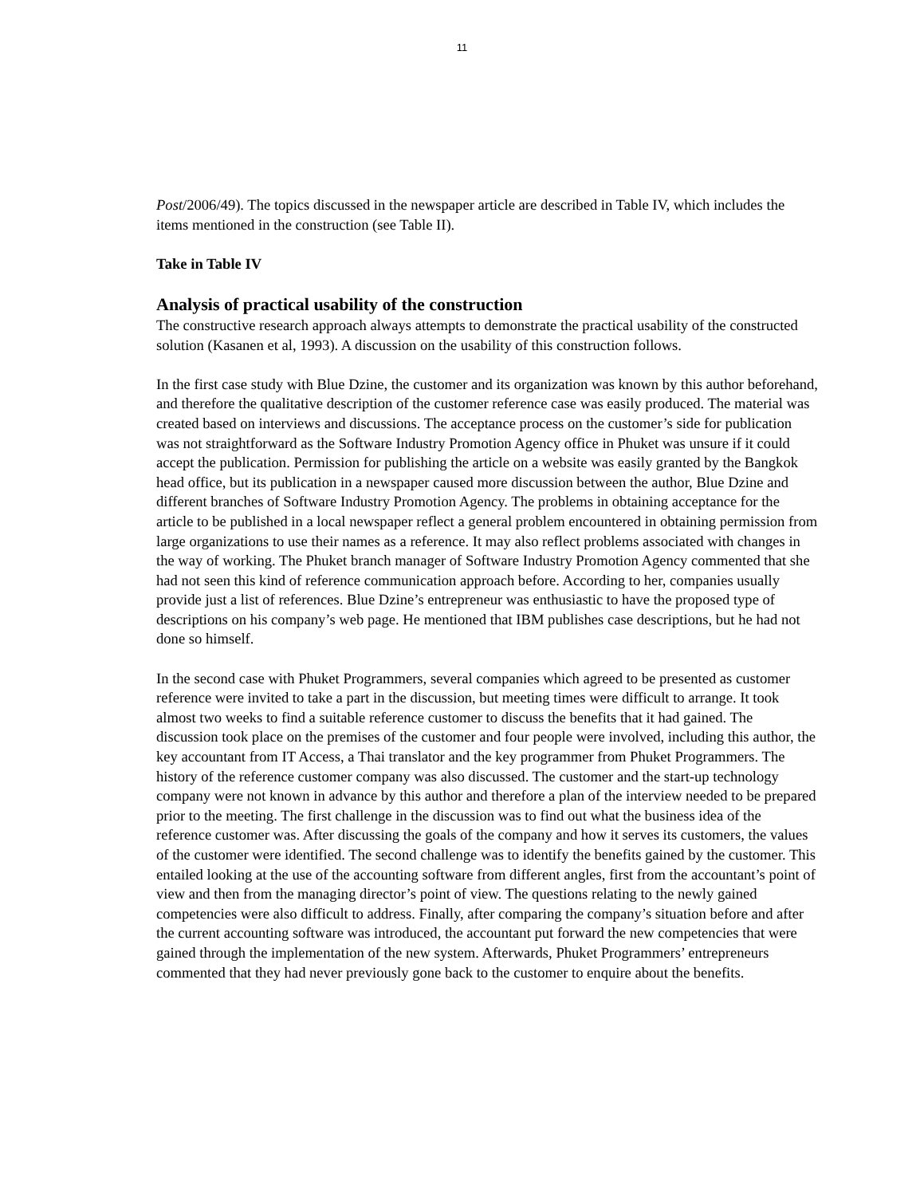11
Post/2006/49). The topics discussed in the newspaper article are described in Table IV, which includes the items mentioned in the construction (see Table II).
Take in Table IV
Analysis of practical usability of the construction
The constructive research approach always attempts to demonstrate the practical usability of the constructed solution (Kasanen et al, 1993). A discussion on the usability of this construction follows.
In the first case study with Blue Dzine, the customer and its organization was known by this author beforehand, and therefore the qualitative description of the customer reference case was easily produced. The material was created based on interviews and discussions. The acceptance process on the customer’s side for publication was not straightforward as the Software Industry Promotion Agency office in Phuket was unsure if it could accept the publication. Permission for publishing the article on a website was easily granted by the Bangkok head office, but its publication in a newspaper caused more discussion between the author, Blue Dzine and different branches of Software Industry Promotion Agency. The problems in obtaining acceptance for the article to be published in a local newspaper reflect a general problem encountered in obtaining permission from large organizations to use their names as a reference. It may also reflect problems associated with changes in the way of working. The Phuket branch manager of Software Industry Promotion Agency commented that she had not seen this kind of reference communication approach before. According to her, companies usually provide just a list of references. Blue Dzine’s entrepreneur was enthusiastic to have the proposed type of descriptions on his company’s web page. He mentioned that IBM publishes case descriptions, but he had not done so himself.
In the second case with Phuket Programmers, several companies which agreed to be presented as customer reference were invited to take a part in the discussion, but meeting times were difficult to arrange. It took almost two weeks to find a suitable reference customer to discuss the benefits that it had gained. The discussion took place on the premises of the customer and four people were involved, including this author, the key accountant from IT Access, a Thai translator and the key programmer from Phuket Programmers. The history of the reference customer company was also discussed. The customer and the start-up technology company were not known in advance by this author and therefore a plan of the interview needed to be prepared prior to the meeting. The first challenge in the discussion was to find out what the business idea of the reference customer was. After discussing the goals of the company and how it serves its customers, the values of the customer were identified. The second challenge was to identify the benefits gained by the customer. This entailed looking at the use of the accounting software from different angles, first from the accountant’s point of view and then from the managing director’s point of view. The questions relating to the newly gained competencies were also difficult to address. Finally, after comparing the company’s situation before and after the current accounting software was introduced, the accountant put forward the new competencies that were gained through the implementation of the new system. Afterwards, Phuket Programmers’ entrepreneurs commented that they had never previously gone back to the customer to enquire about the benefits.